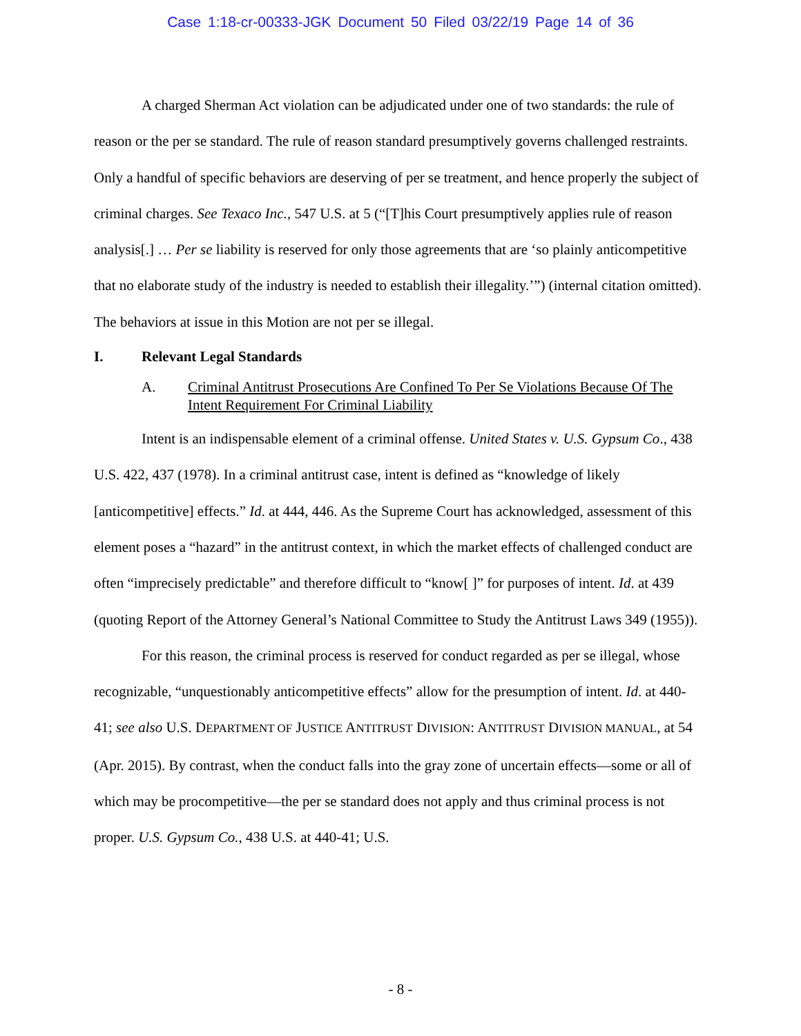Case 1:18-cr-00333-JGK Document 50 Filed 03/22/19 Page 14 of 36
A charged Sherman Act violation can be adjudicated under one of two standards: the rule of reason or the per se standard. The rule of reason standard presumptively governs challenged restraints. Only a handful of specific behaviors are deserving of per se treatment, and hence properly the subject of criminal charges. See Texaco Inc., 547 U.S. at 5 (“[T]his Court presumptively applies rule of reason analysis[.] … Per se liability is reserved for only those agreements that are ‘so plainly anticompetitive that no elaborate study of the industry is needed to establish their illegality.’”) (internal citation omitted). The behaviors at issue in this Motion are not per se illegal.
I. Relevant Legal Standards
A. Criminal Antitrust Prosecutions Are Confined To Per Se Violations Because Of The Intent Requirement For Criminal Liability
Intent is an indispensable element of a criminal offense. United States v. U.S. Gypsum Co., 438 U.S. 422, 437 (1978). In a criminal antitrust case, intent is defined as “knowledge of likely [anticompetitive] effects.” Id. at 444, 446. As the Supreme Court has acknowledged, assessment of this element poses a “hazard” in the antitrust context, in which the market effects of challenged conduct are often “imprecisely predictable” and therefore difficult to “know[ ]” for purposes of intent. Id. at 439 (quoting Report of the Attorney General’s National Committee to Study the Antitrust Laws 349 (1955)).
For this reason, the criminal process is reserved for conduct regarded as per se illegal, whose recognizable, “unquestionably anticompetitive effects” allow for the presumption of intent. Id. at 440-41; see also U.S. DEPARTMENT OF JUSTICE ANTITRUST DIVISION: ANTITRUST DIVISION MANUAL, at 54 (Apr. 2015). By contrast, when the conduct falls into the gray zone of uncertain effects—some or all of which may be procompetitive—the per se standard does not apply and thus criminal process is not proper. U.S. Gypsum Co., 438 U.S. at 440-41; U.S.
- 8 -